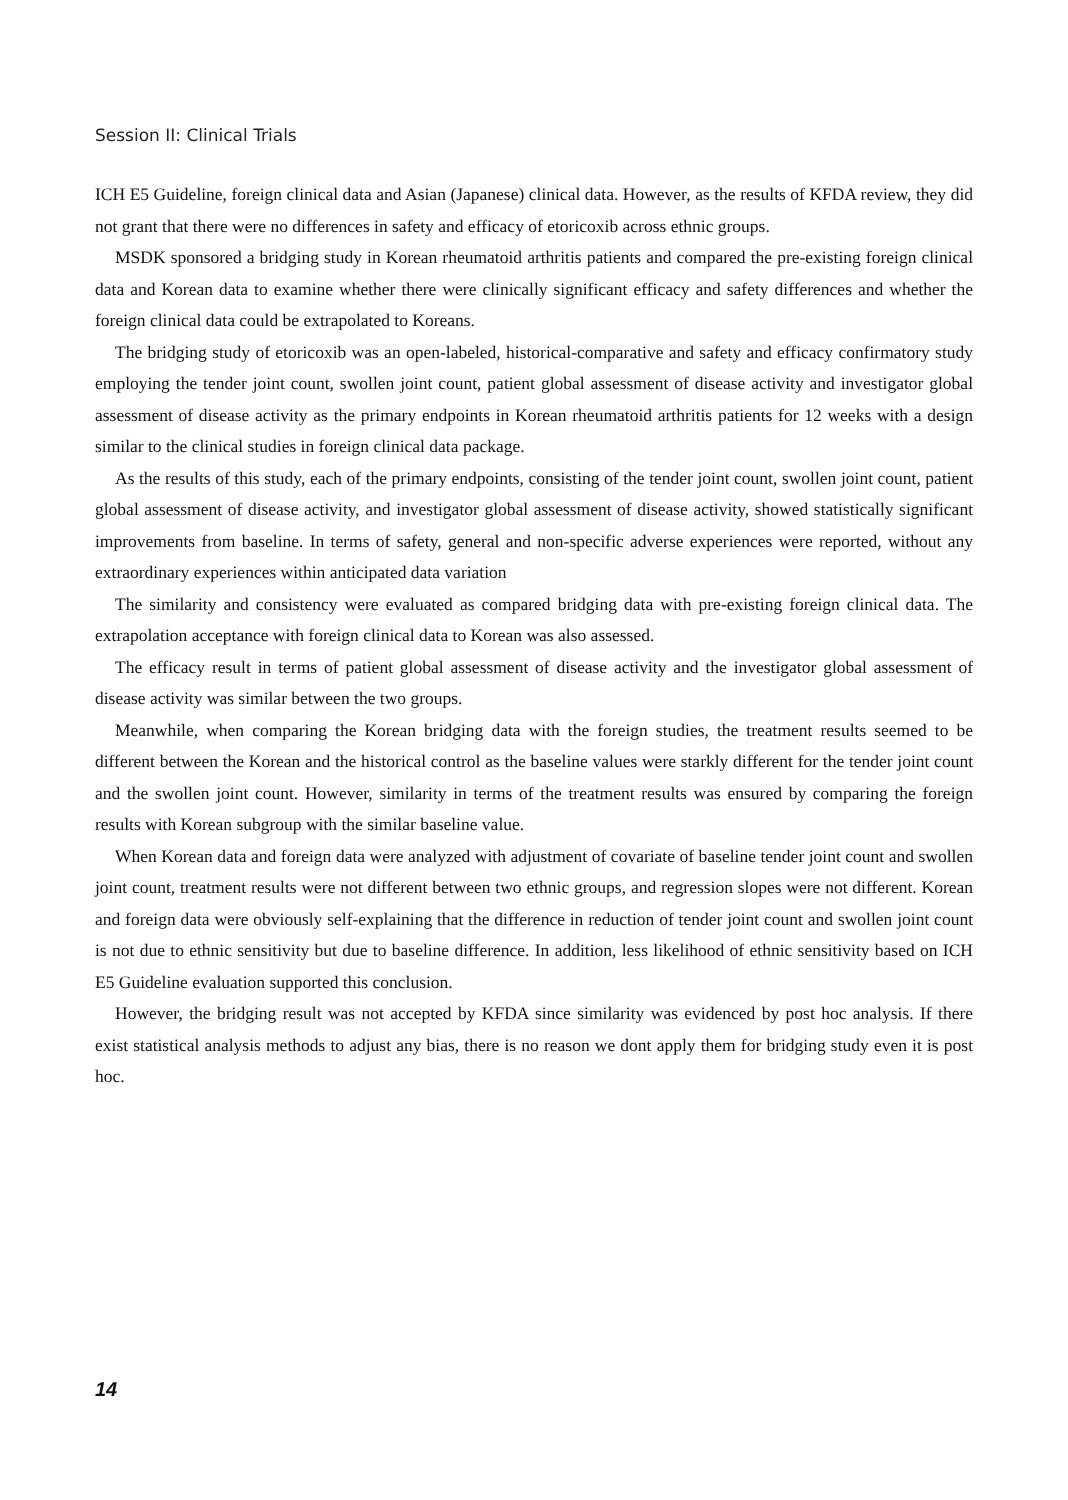Session II: Clinical Trials
ICH E5 Guideline, foreign clinical data and Asian (Japanese) clinical data. However, as the results of KFDA review, they did not grant that there were no differences in safety and efficacy of etoricoxib across ethnic groups.
MSDK sponsored a bridging study in Korean rheumatoid arthritis patients and compared the pre-existing foreign clinical data and Korean data to examine whether there were clinically significant efficacy and safety differences and whether the foreign clinical data could be extrapolated to Koreans.
The bridging study of etoricoxib was an open-labeled, historical-comparative and safety and efficacy confirmatory study employing the tender joint count, swollen joint count, patient global assessment of disease activity and investigator global assessment of disease activity as the primary endpoints in Korean rheumatoid arthritis patients for 12 weeks with a design similar to the clinical studies in foreign clinical data package.
As the results of this study, each of the primary endpoints, consisting of the tender joint count, swollen joint count, patient global assessment of disease activity, and investigator global assessment of disease activity, showed statistically significant improvements from baseline. In terms of safety, general and non-specific adverse experiences were reported, without any extraordinary experiences within anticipated data variation
The similarity and consistency were evaluated as compared bridging data with pre-existing foreign clinical data. The extrapolation acceptance with foreign clinical data to Korean was also assessed.
The efficacy result in terms of patient global assessment of disease activity and the investigator global assessment of disease activity was similar between the two groups.
Meanwhile, when comparing the Korean bridging data with the foreign studies, the treatment results seemed to be different between the Korean and the historical control as the baseline values were starkly different for the tender joint count and the swollen joint count. However, similarity in terms of the treatment results was ensured by comparing the foreign results with Korean subgroup with the similar baseline value.
When Korean data and foreign data were analyzed with adjustment of covariate of baseline tender joint count and swollen joint count, treatment results were not different between two ethnic groups, and regression slopes were not different. Korean and foreign data were obviously self-explaining that the difference in reduction of tender joint count and swollen joint count is not due to ethnic sensitivity but due to baseline difference. In addition, less likelihood of ethnic sensitivity based on ICH E5 Guideline evaluation supported this conclusion.
However, the bridging result was not accepted by KFDA since similarity was evidenced by post hoc analysis. If there exist statistical analysis methods to adjust any bias, there is no reason we dont apply them for bridging study even it is post hoc.
14